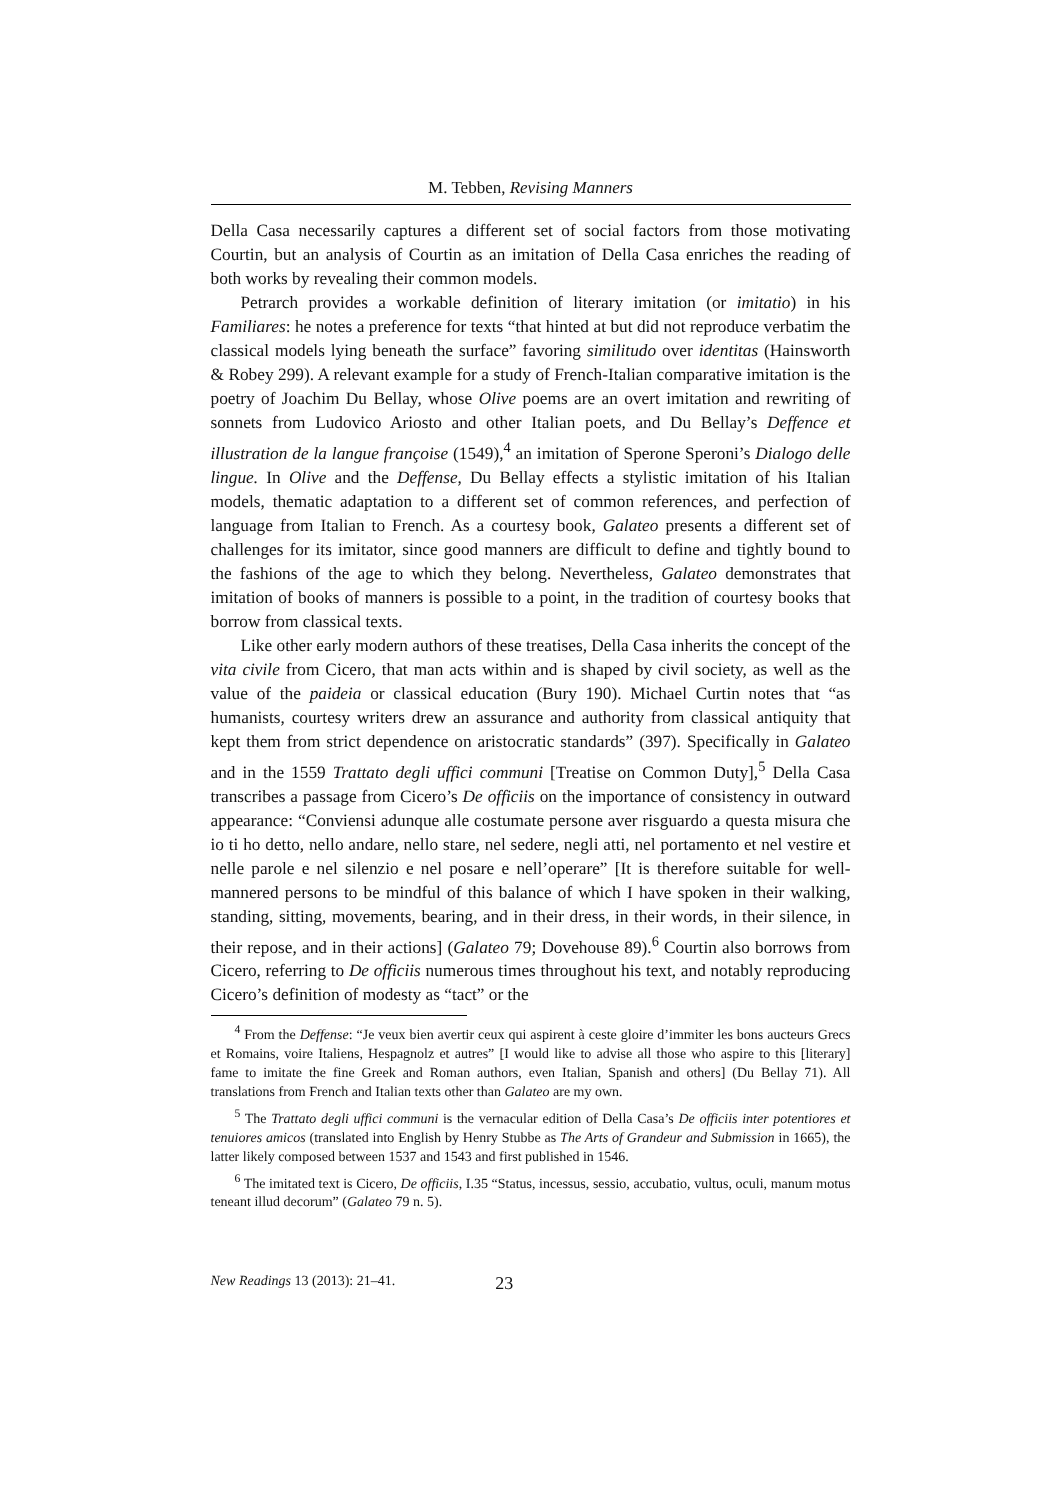M. Tebben, Revising Manners
Della Casa necessarily captures a different set of social factors from those motivating Courtin, but an analysis of Courtin as an imitation of Della Casa enriches the reading of both works by revealing their common models.
Petrarch provides a workable definition of literary imitation (or imitatio) in his Familiares: he notes a preference for texts “that hinted at but did not reproduce verbatim the classical models lying beneath the surface” favoring similitudo over identitas (Hainsworth & Robey 299). A relevant example for a study of French-Italian comparative imitation is the poetry of Joachim Du Bellay, whose Olive poems are an overt imitation and rewriting of sonnets from Ludovico Ariosto and other Italian poets, and Du Bellay’s Deffence et illustration de la langue françoise (1549),<sup>4</sup> an imitation of Sperone Speroni’s Dialogo delle lingue. In Olive and the Deffense, Du Bellay effects a stylistic imitation of his Italian models, thematic adaptation to a different set of common references, and perfection of language from Italian to French. As a courtesy book, Galateo presents a different set of challenges for its imitator, since good manners are difficult to define and tightly bound to the fashions of the age to which they belong. Nevertheless, Galateo demonstrates that imitation of books of manners is possible to a point, in the tradition of courtesy books that borrow from classical texts.
Like other early modern authors of these treatises, Della Casa inherits the concept of the vita civile from Cicero, that man acts within and is shaped by civil society, as well as the value of the paideia or classical education (Bury 190). Michael Curtin notes that “as humanists, courtesy writers drew an assurance and authority from classical antiquity that kept them from strict dependence on aristocratic standards” (397). Specifically in Galateo and in the 1559 Trattato degli uffici communi [Treatise on Common Duty],<sup>5</sup> Della Casa transcribes a passage from Cicero’s De officiis on the importance of consistency in outward appearance: “Conviensi adunque alle costumate persone aver risguardo a questa misura che io ti ho detto, nello andare, nello stare, nel sedere, negli atti, nel portamento et nel vestire et nelle parole e nel silenzio e nel posare e nell’operare” [It is therefore suitable for well-mannered persons to be mindful of this balance of which I have spoken in their walking, standing, sitting, movements, bearing, and in their dress, in their words, in their silence, in their repose, and in their actions] (Galateo 79; Dovehouse 89).<sup>6</sup> Courtin also borrows from Cicero, referring to De officiis numerous times throughout his text, and notably reproducing Cicero’s definition of modesty as “tact” or the
<sup>4</sup> From the Deffense: “Je veux bien avertir ceux qui aspirent à ceste gloire d’immiter les bons aucteurs Grecs et Romains, voire Italiens, Hespagnolz et autres” [I would like to advise all those who aspire to this [literary] fame to imitate the fine Greek and Roman authors, even Italian, Spanish and others] (Du Bellay 71). All translations from French and Italian texts other than Galateo are my own.
<sup>5</sup> The Trattato degli uffici communi is the vernacular edition of Della Casa’s De officiis inter potentiores et tenuiores amicos (translated into English by Henry Stubbe as The Arts of Grandeur and Submission in 1665), the latter likely composed between 1537 and 1543 and first published in 1546.
<sup>6</sup> The imitated text is Cicero, De officiis, I.35 “Status, incessus, sessio, accubatio, vultus, oculi, manum motus teneant illud decorum” (Galateo 79 n. 5).
New Readings 13 (2013): 21–41. 23